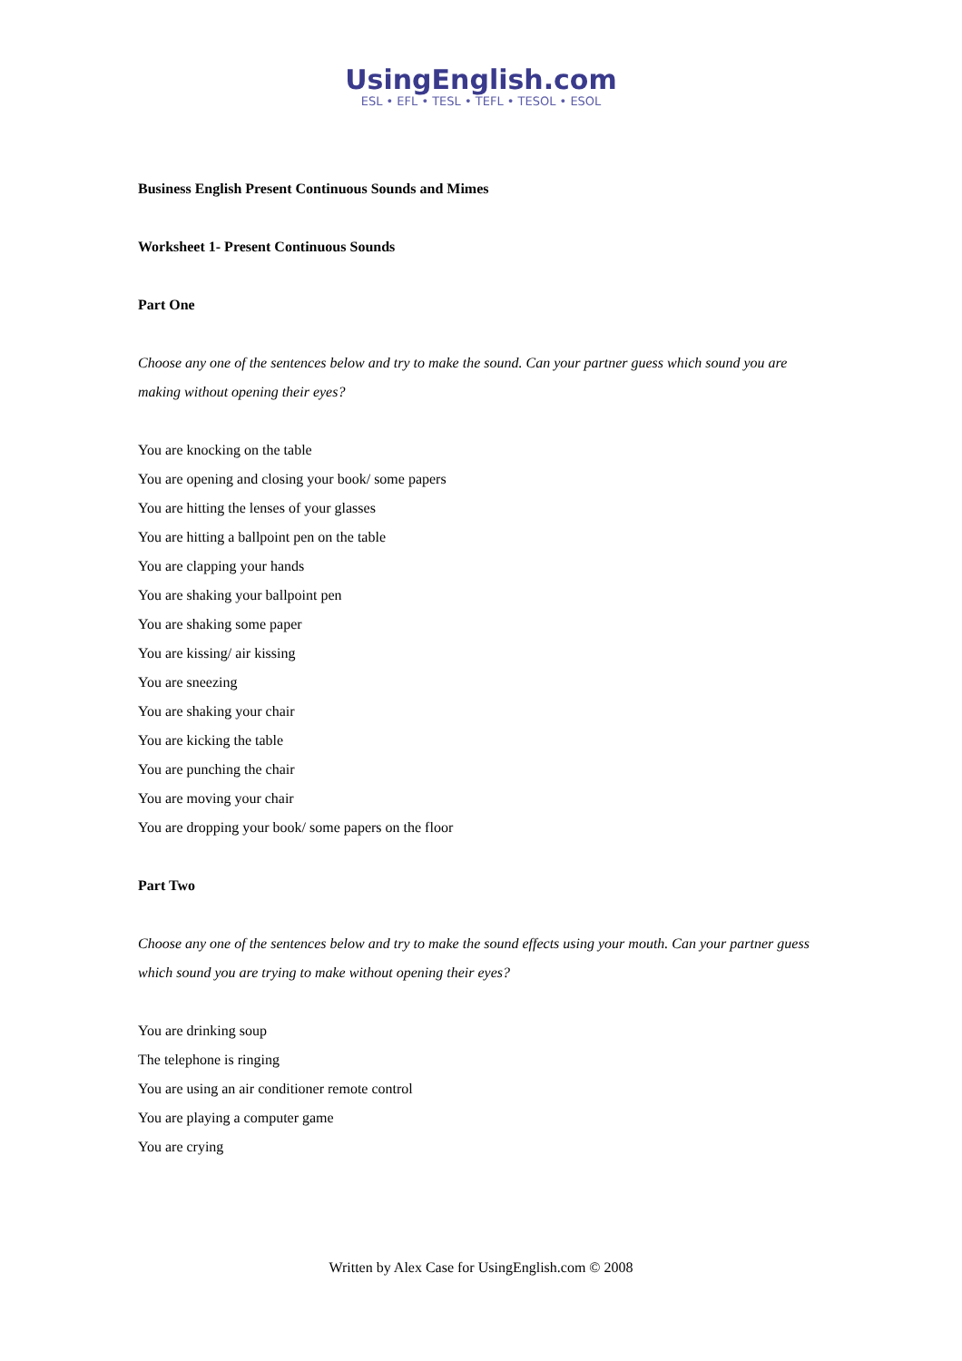UsingEnglish.com
ESL • EFL • TESL • TEFL • TESOL • ESOL
Business English Present Continuous Sounds and Mimes
Worksheet 1- Present Continuous Sounds
Part One
Choose any one of the sentences below and try to make the sound. Can your partner guess which sound you are making without opening their eyes?
You are knocking on the table
You are opening and closing your book/ some papers
You are hitting the lenses of your glasses
You are hitting a ballpoint pen on the table
You are clapping your hands
You are shaking your ballpoint pen
You are shaking some paper
You are kissing/ air kissing
You are sneezing
You are shaking your chair
You are kicking the table
You are punching the chair
You are moving your chair
You are dropping your book/ some papers on the floor
Part Two
Choose any one of the sentences below and try to make the sound effects using your mouth. Can your partner guess which sound you are trying to make without opening their eyes?
You are drinking soup
The telephone is ringing
You are using an air conditioner remote control
You are playing a computer game
You are crying
Written by Alex Case for UsingEnglish.com © 2008